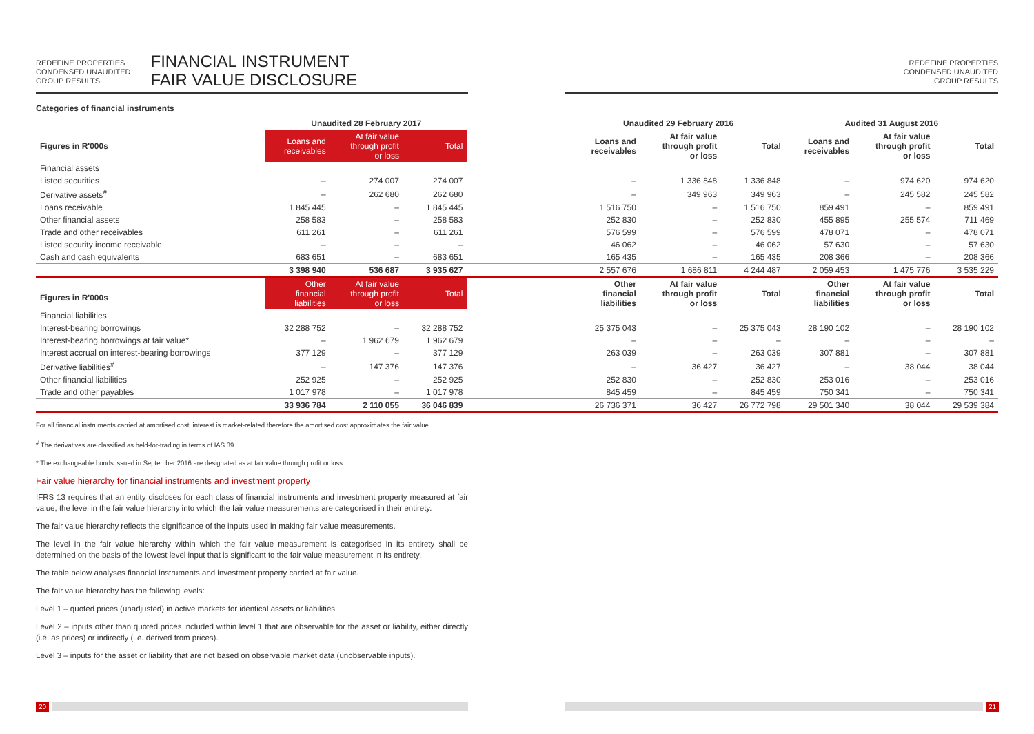REDEFINE PROPERTIES
CONDENSED UNAUDITED
GROUP RESULTS
FINANCIAL INSTRUMENT
FAIR VALUE DISCLOSURE
REDEFINE PROPERTIES
CONDENSED UNAUDITED
GROUP RESULTS
Categories of financial instruments
| | Unaudited 28 February 2017 | | | | Unaudited 29 February 2016 | | | Audited 31 August 2016 | | |
| --- | --- | --- | --- | --- | --- | --- | --- | --- | --- | --- |
| Figures in R'000s | Loans and receivables | At fair value through profit or loss | Total | | Loans and receivables | At fair value through profit or loss | Total | Loans and receivables | At fair value through profit or loss | Total |
| Financial assets | | | | | | | | | | |
| Listed securities | – | 274 007 | 274 007 | | – | 1 336 848 | 1 336 848 | – | 974 620 | 974 620 |
| Derivative assets<sup>#</sup> | – | 262 680 | 262 680 | | – | 349 963 | 349 963 | – | 245 582 | 245 582 |
| Loans receivable | 1 845 445 | – | 1 845 445 | | 1 516 750 | – | 1 516 750 | 859 491 | – | 859 491 |
| Other financial assets | 258 583 | – | 258 583 | | 252 830 | – | 252 830 | 455 895 | 255 574 | 711 469 |
| Trade and other receivables | 611 261 | – | 611 261 | | 576 599 | – | 576 599 | 478 071 | – | 478 071 |
| Listed security income receivable | – | – | – | | 46 062 | – | 46 062 | 57 630 | – | 57 630 |
| Cash and cash equivalents | 683 651 | – | 683 651 | | 165 435 | – | 165 435 | 208 366 | – | 208 366 |
| | 3 398 940 | 536 687 | 3 935 627 | | 2 557 676 | 1 686 811 | 4 244 487 | 2 059 453 | 1 475 776 | 3 535 229 |
| Figures in R'000s | Other financial liabilities | At fair value through profit or loss | Total | | Other financial liabilities | At fair value through profit or loss | Total | Other financial liabilities | At fair value through profit or loss | Total |
| Financial liabilities | | | | | | | | | | |
| Interest-bearing borrowings | 32 288 752 | – | 32 288 752 | | 25 375 043 | – | 25 375 043 | 28 190 102 | – | 28 190 102 |
| Interest-bearing borrowings at fair value* | – | 1 962 679 | 1 962 679 | | – | – | – | – | – | – |
| Interest accrual on interest-bearing borrowings | 377 129 | – | 377 129 | | 263 039 | – | 263 039 | 307 881 | – | 307 881 |
| Derivative liabilities<sup>#</sup> | – | 147 376 | 147 376 | | – | 36 427 | 36 427 | – | 38 044 | 38 044 |
| Other financial liabilities | 252 925 | – | 252 925 | | 252 830 | – | 252 830 | 253 016 | – | 253 016 |
| Trade and other payables | 1 017 978 | – | 1 017 978 | | 845 459 | – | 845 459 | 750 341 | – | 750 341 |
| | 33 936 784 | 2 110 055 | 36 046 839 | | 26 736 371 | 36 427 | 26 772 798 | 29 501 340 | 38 044 | 29 539 384 |
For all financial instruments carried at amortised cost, interest is market-related therefore the amortised cost approximates the fair value.
<sup>#</sup> The derivatives are classified as held-for-trading in terms of IAS 39.
* The exchangeable bonds issued in September 2016 are designated as at fair value through profit or loss.
Fair value hierarchy for financial instruments and investment property
IFRS 13 requires that an entity discloses for each class of financial instruments and investment property measured at fair value, the level in the fair value hierarchy into which the fair value measurements are categorised in their entirety.
The fair value hierarchy reflects the significance of the inputs used in making fair value measurements.
The level in the fair value hierarchy within which the fair value measurement is categorised in its entirety shall be determined on the basis of the lowest level input that is significant to the fair value measurement in its entirety.
The table below analyses financial instruments and investment property carried at fair value.
The fair value hierarchy has the following levels:
Level 1 – quoted prices (unadjusted) in active markets for identical assets or liabilities.
Level 2 – inputs other than quoted prices included within level 1 that are observable for the asset or liability, either directly (i.e. as prices) or indirectly (i.e. derived from prices).
Level 3 – inputs for the asset or liability that are not based on observable market data (unobservable inputs).
20 21